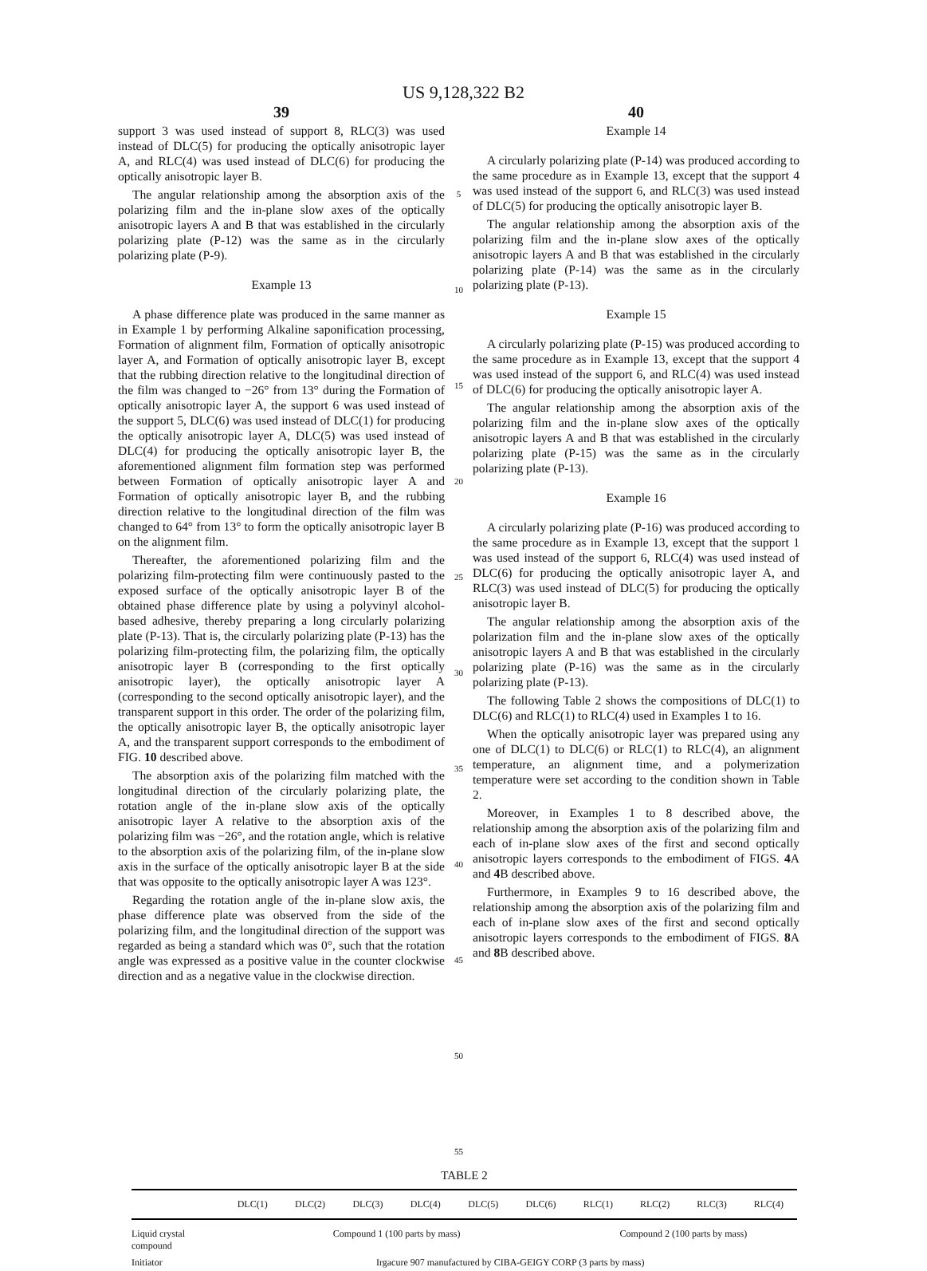US 9,128,322 B2
39
support 3 was used instead of support 8, RLC(3) was used instead of DLC(5) for producing the optically anisotropic layer A, and RLC(4) was used instead of DLC(6) for producing the optically anisotropic layer B.
The angular relationship among the absorption axis of the polarizing film and the in-plane slow axes of the optically anisotropic layers A and B that was established in the circularly polarizing plate (P-12) was the same as in the circularly polarizing plate (P-9).
Example 13
A phase difference plate was produced in the same manner as in Example 1 by performing Alkaline saponification processing, Formation of alignment film, Formation of optically anisotropic layer A, and Formation of optically anisotropic layer B, except that the rubbing direction relative to the longitudinal direction of the film was changed to −26° from 13° during the Formation of optically anisotropic layer A, the support 6 was used instead of the support 5, DLC(6) was used instead of DLC(1) for producing the optically anisotropic layer A, DLC(5) was used instead of DLC(4) for producing the optically anisotropic layer B, the aforementioned alignment film formation step was performed between Formation of optically anisotropic layer A and Formation of optically anisotropic layer B, and the rubbing direction relative to the longitudinal direction of the film was changed to 64° from 13° to form the optically anisotropic layer B on the alignment film.
Thereafter, the aforementioned polarizing film and the polarizing film-protecting film were continuously pasted to the exposed surface of the optically anisotropic layer B of the obtained phase difference plate by using a polyvinyl alcohol-based adhesive, thereby preparing a long circularly polarizing plate (P-13). That is, the circularly polarizing plate (P-13) has the polarizing film-protecting film, the polarizing film, the optically anisotropic layer B (corresponding to the first optically anisotropic layer), the optically anisotropic layer A (corresponding to the second optically anisotropic layer), and the transparent support in this order. The order of the polarizing film, the optically anisotropic layer B, the optically anisotropic layer A, and the transparent support corresponds to the embodiment of FIG. 10 described above.
The absorption axis of the polarizing film matched with the longitudinal direction of the circularly polarizing plate, the rotation angle of the in-plane slow axis of the optically anisotropic layer A relative to the absorption axis of the polarizing film was −26°, and the rotation angle, which is relative to the absorption axis of the polarizing film, of the in-plane slow axis in the surface of the optically anisotropic layer B at the side that was opposite to the optically anisotropic layer A was 123°.
Regarding the rotation angle of the in-plane slow axis, the phase difference plate was observed from the side of the polarizing film, and the longitudinal direction of the support was regarded as being a standard which was 0°, such that the rotation angle was expressed as a positive value in the counter clockwise direction and as a negative value in the clockwise direction.
5
10
15
20
25
30
35
40
45
50
55
40
Example 14
A circularly polarizing plate (P-14) was produced according to the same procedure as in Example 13, except that the support 4 was used instead of the support 6, and RLC(3) was used instead of DLC(5) for producing the optically anisotropic layer B.
The angular relationship among the absorption axis of the polarizing film and the in-plane slow axes of the optically anisotropic layers A and B that was established in the circularly polarizing plate (P-14) was the same as in the circularly polarizing plate (P-13).
Example 15
A circularly polarizing plate (P-15) was produced according to the same procedure as in Example 13, except that the support 4 was used instead of the support 6, and RLC(4) was used instead of DLC(6) for producing the optically anisotropic layer A.
The angular relationship among the absorption axis of the polarizing film and the in-plane slow axes of the optically anisotropic layers A and B that was established in the circularly polarizing plate (P-15) was the same as in the circularly polarizing plate (P-13).
Example 16
A circularly polarizing plate (P-16) was produced according to the same procedure as in Example 13, except that the support 1 was used instead of the support 6, RLC(4) was used instead of DLC(6) for producing the optically anisotropic layer A, and RLC(3) was used instead of DLC(5) for producing the optically anisotropic layer B.
The angular relationship among the absorption axis of the polarization film and the in-plane slow axes of the optically anisotropic layers A and B that was established in the circularly polarizing plate (P-16) was the same as in the circularly polarizing plate (P-13).
The following Table 2 shows the compositions of DLC(1) to DLC(6) and RLC(1) to RLC(4) used in Examples 1 to 16.
When the optically anisotropic layer was prepared using any one of DLC(1) to DLC(6) or RLC(1) to RLC(4), an alignment temperature, an alignment time, and a polymerization temperature were set according to the condition shown in Table 2.
Moreover, in Examples 1 to 8 described above, the relationship among the absorption axis of the polarizing film and each of in-plane slow axes of the first and second optically anisotropic layers corresponds to the embodiment of FIGS. 4 A and 4 B described above.
Furthermore, in Examples 9 to 16 described above, the relationship among the absorption axis of the polarizing film and each of in-plane slow axes of the first and second optically anisotropic layers corresponds to the embodiment of FIGS. 8 A and 8 B described above.
TABLE 2
| | DLC(1) | DLC(2) | DLC(3) | DLC(4) | DLC(5) | DLC(6) | RLC(1) | RLC(2) | RLC(3) | RLC(4) |
| --- | --- | --- | --- | --- | --- | --- | --- | --- | --- | --- |
| Liquid crystal compound | Compound 1 (100 parts by mass) | | | | | | Compound 2 (100 parts by mass) | | | |
| Initiator | Irgacure 907 manufactured by CIBA-GEIGY CORP (3 parts by mass) | | | | | | | | | |